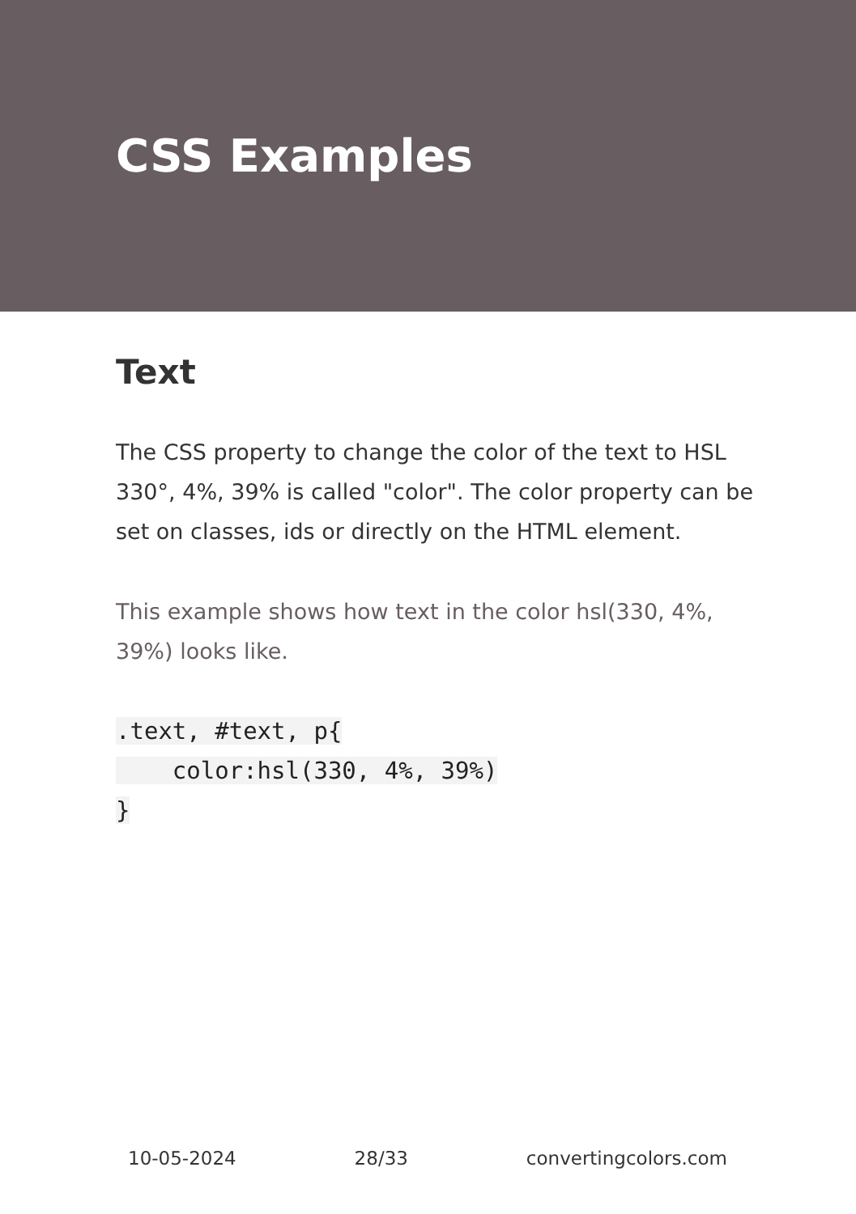CSS Examples
Text
The CSS property to change the color of the text to HSL 330°, 4%, 39% is called "color". The color property can be set on classes, ids or directly on the HTML element.
This example shows how text in the color hsl(330, 4%, 39%) looks like.
.text, #text, p{
    color:hsl(330, 4%, 39%)
}
10-05-2024 28/33 convertingcolors.com